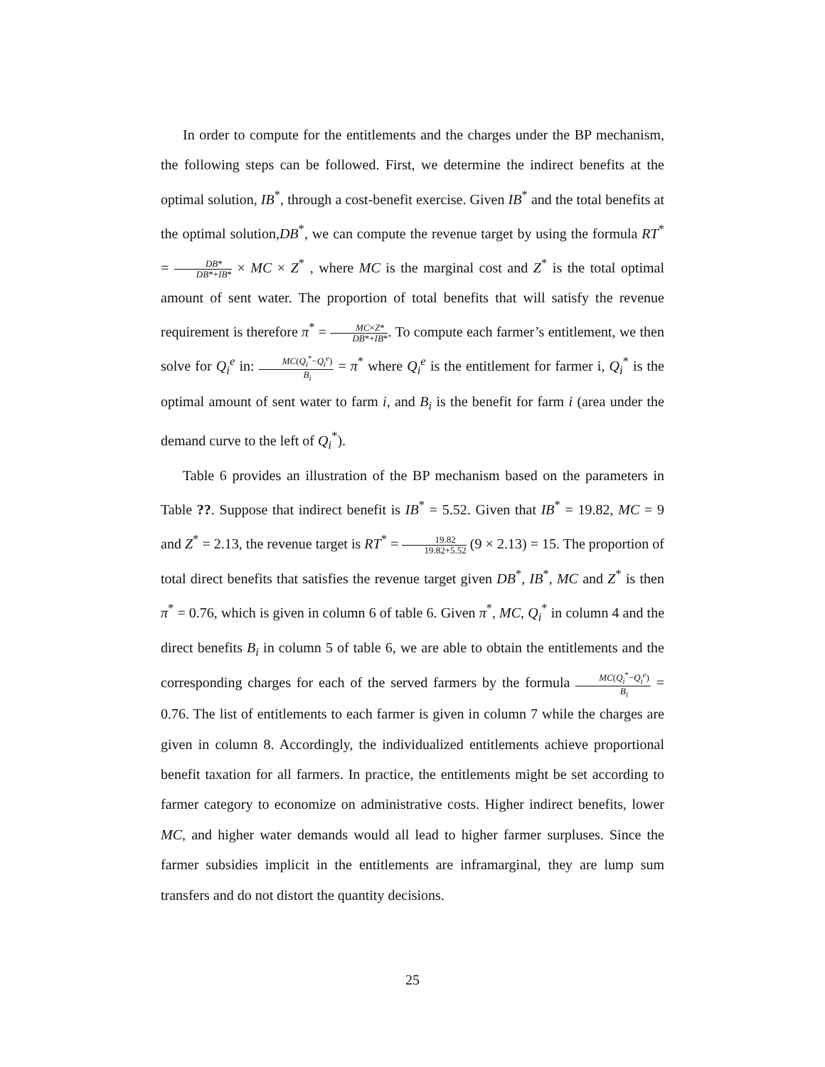In order to compute for the entitlements and the charges under the BP mechanism, the following steps can be followed. First, we determine the indirect benefits at the optimal solution, IB<sup>*</sup>, through a cost-benefit exercise. Given IB<sup>*</sup> and the total benefits at the optimal solution,DB<sup>*</sup>, we can compute the revenue target by using the formula RT<sup>*</sup> = DB* DB*+IB* × MC × Z<sup>*</sup> , where MC is the marginal cost and Z<sup>*</sup> is the total optimal amount of sent water. The proportion of total benefits that will satisfy the revenue requirement is therefore π<sup>*</sup> = MC×Z* DB*+IB*. To compute each farmer’s entitlement, we then solve for Q<sub>i</sub><sup>e</sup> in: MC(Q<sub>i</sub><sup>*</sup>−Q<sub>i</sub><sup>e</sup>) B<sub>i</sub> = π<sup>*</sup> where Q<sub>i</sub><sup>e</sup> is the entitlement for farmer i, Q<sub>i</sub><sup>*</sup> is the optimal amount of sent water to farm i, and B<sub>i</sub> is the benefit for farm i (area under the demand curve to the left of Q<sub>i</sub><sup>*</sup>).
Table 6 provides an illustration of the BP mechanism based on the parameters in Table ??. Suppose that indirect benefit is IB<sup>*</sup> = 5.52. Given that IB<sup>*</sup> = 19.82, MC = 9 and Z<sup>*</sup> = 2.13, the revenue target is RT<sup>*</sup> = 19.82 19.82+5.52 (9 × 2.13) = 15. The proportion of total direct benefits that satisfies the revenue target given DB<sup>*</sup>, IB<sup>*</sup>, MC and Z<sup>*</sup> is then π<sup>*</sup> = 0.76, which is given in column 6 of table 6. Given π<sup>*</sup>, MC, Q<sub>i</sub><sup>*</sup> in column 4 and the direct benefits B<sub>i</sub> in column 5 of table 6, we are able to obtain the entitlements and the corresponding charges for each of the served farmers by the formula MC(Q<sub>i</sub><sup>*</sup>−Q<sub>i</sub><sup>e</sup>) B<sub>i</sub> = 0.76. The list of entitlements to each farmer is given in column 7 while the charges are given in column 8. Accordingly, the individualized entitlements achieve proportional benefit taxation for all farmers. In practice, the entitlements might be set according to farmer category to economize on administrative costs. Higher indirect benefits, lower MC, and higher water demands would all lead to higher farmer surpluses. Since the farmer subsidies implicit in the entitlements are inframarginal, they are lump sum transfers and do not distort the quantity decisions.
25